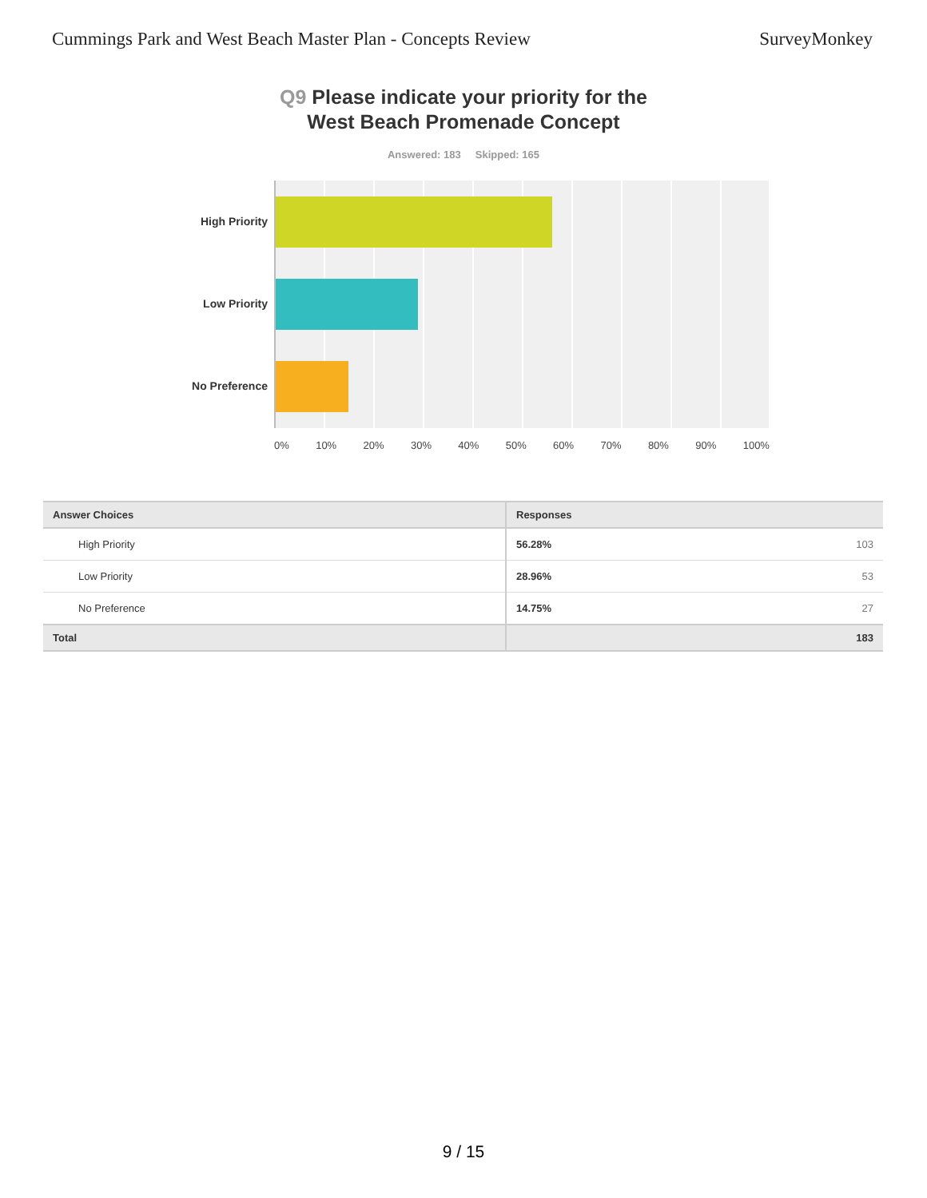Cummings Park and West Beach Master Plan - Concepts Review SurveyMonkey
Q9 Please indicate your priority for the
West Beach Promenade Concept
Answered: 183 Skipped: 165
High Priority
Low Priority
No Preference
0% 10% 20% 30% 40% 50% 60% 70% 80% 90% 100%
| Answer Choices | Responses | |
| --- | --- | --- |
| High Priority | 56.28% | 103 |
| Low Priority | 28.96% | 53 |
| No Preference | 14.75% | 27 |
| Total | | 183 |
9 / 15